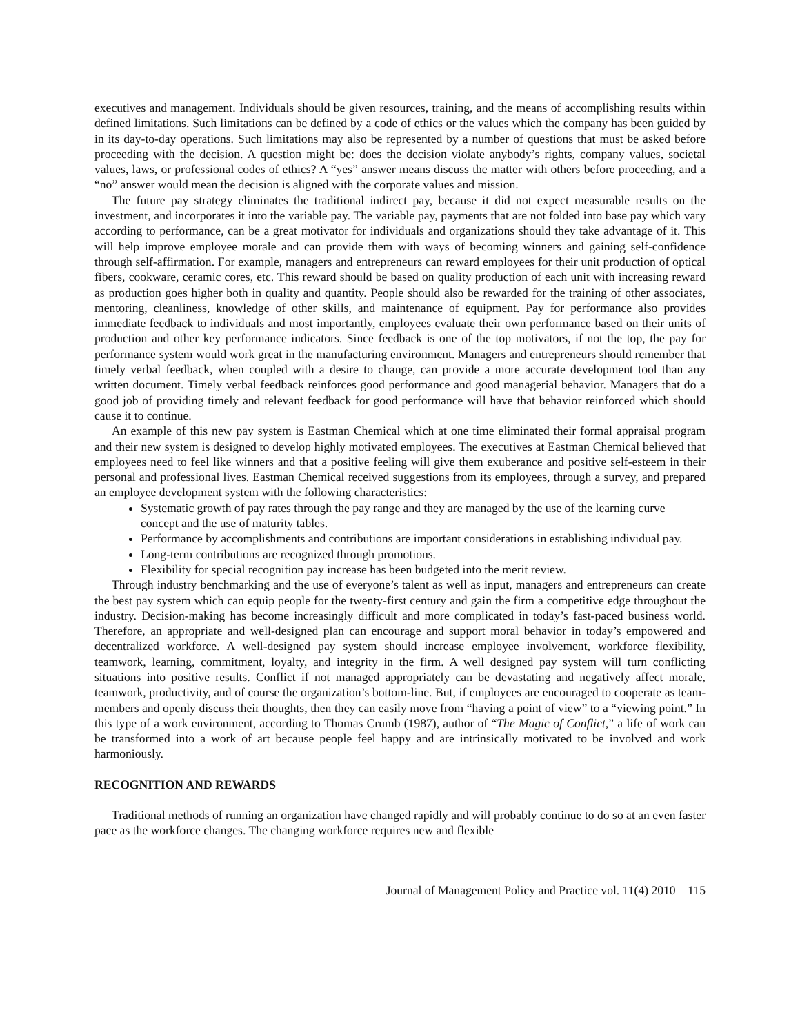executives and management. Individuals should be given resources, training, and the means of accomplishing results within defined limitations. Such limitations can be defined by a code of ethics or the values which the company has been guided by in its day-to-day operations. Such limitations may also be represented by a number of questions that must be asked before proceeding with the decision. A question might be: does the decision violate anybody’s rights, company values, societal values, laws, or professional codes of ethics? A “yes” answer means discuss the matter with others before proceeding, and a “no” answer would mean the decision is aligned with the corporate values and mission.
The future pay strategy eliminates the traditional indirect pay, because it did not expect measurable results on the investment, and incorporates it into the variable pay. The variable pay, payments that are not folded into base pay which vary according to performance, can be a great motivator for individuals and organizations should they take advantage of it. This will help improve employee morale and can provide them with ways of becoming winners and gaining self-confidence through self-affirmation. For example, managers and entrepreneurs can reward employees for their unit production of optical fibers, cookware, ceramic cores, etc. This reward should be based on quality production of each unit with increasing reward as production goes higher both in quality and quantity. People should also be rewarded for the training of other associates, mentoring, cleanliness, knowledge of other skills, and maintenance of equipment. Pay for performance also provides immediate feedback to individuals and most importantly, employees evaluate their own performance based on their units of production and other key performance indicators. Since feedback is one of the top motivators, if not the top, the pay for performance system would work great in the manufacturing environment. Managers and entrepreneurs should remember that timely verbal feedback, when coupled with a desire to change, can provide a more accurate development tool than any written document. Timely verbal feedback reinforces good performance and good managerial behavior. Managers that do a good job of providing timely and relevant feedback for good performance will have that behavior reinforced which should cause it to continue.
An example of this new pay system is Eastman Chemical which at one time eliminated their formal appraisal program and their new system is designed to develop highly motivated employees. The executives at Eastman Chemical believed that employees need to feel like winners and that a positive feeling will give them exuberance and positive self-esteem in their personal and professional lives. Eastman Chemical received suggestions from its employees, through a survey, and prepared an employee development system with the following characteristics:
Systematic growth of pay rates through the pay range and they are managed by the use of the learning curve concept and the use of maturity tables.
Performance by accomplishments and contributions are important considerations in establishing individual pay.
Long-term contributions are recognized through promotions.
Flexibility for special recognition pay increase has been budgeted into the merit review.
Through industry benchmarking and the use of everyone’s talent as well as input, managers and entrepreneurs can create the best pay system which can equip people for the twenty-first century and gain the firm a competitive edge throughout the industry. Decision-making has become increasingly difficult and more complicated in today’s fast-paced business world. Therefore, an appropriate and well-designed plan can encourage and support moral behavior in today’s empowered and decentralized workforce. A well-designed pay system should increase employee involvement, workforce flexibility, teamwork, learning, commitment, loyalty, and integrity in the firm. A well designed pay system will turn conflicting situations into positive results. Conflict if not managed appropriately can be devastating and negatively affect morale, teamwork, productivity, and of course the organization’s bottom-line. But, if employees are encouraged to cooperate as team-members and openly discuss their thoughts, then they can easily move from “having a point of view” to a “viewing point.” In this type of a work environment, according to Thomas Crumb (1987), author of “The Magic of Conflict,” a life of work can be transformed into a work of art because people feel happy and are intrinsically motivated to be involved and work harmoniously.
RECOGNITION AND REWARDS
Traditional methods of running an organization have changed rapidly and will probably continue to do so at an even faster pace as the workforce changes. The changing workforce requires new and flexible
Journal of Management Policy and Practice vol. 11(4) 2010 115